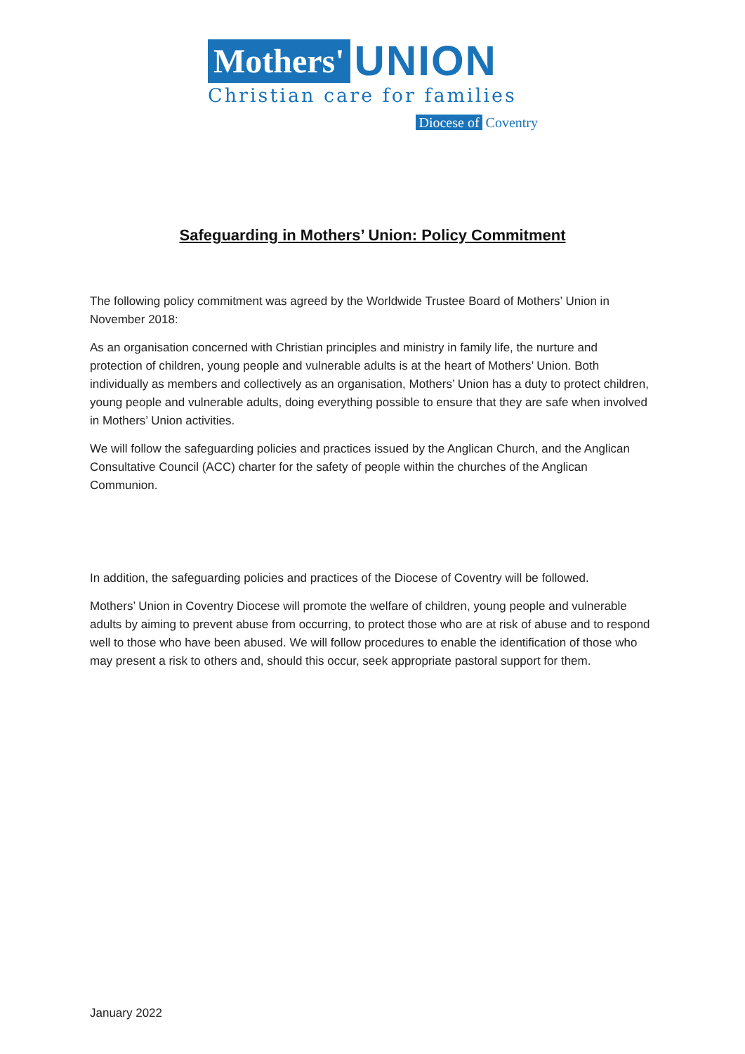Mothers' UNION
Christian care for families
Diocese of Coventry
Safeguarding in Mothers’ Union: Policy Commitment
The following policy commitment was agreed by the Worldwide Trustee Board of Mothers’ Union in November 2018:
As an organisation concerned with Christian principles and ministry in family life, the nurture and protection of children, young people and vulnerable adults is at the heart of Mothers’ Union. Both individually as members and collectively as an organisation, Mothers’ Union has a duty to protect children, young people and vulnerable adults, doing everything possible to ensure that they are safe when involved in Mothers’ Union activities.
We will follow the safeguarding policies and practices issued by the Anglican Church, and the Anglican Consultative Council (ACC) charter for the safety of people within the churches of the Anglican Communion.
In addition, the safeguarding policies and practices of the Diocese of Coventry will be followed.
Mothers’ Union in Coventry Diocese will promote the welfare of children, young people and vulnerable adults by aiming to prevent abuse from occurring, to protect those who are at risk of abuse and to respond well to those who have been abused. We will follow procedures to enable the identification of those who may present a risk to others and, should this occur, seek appropriate pastoral support for them.
January 2022